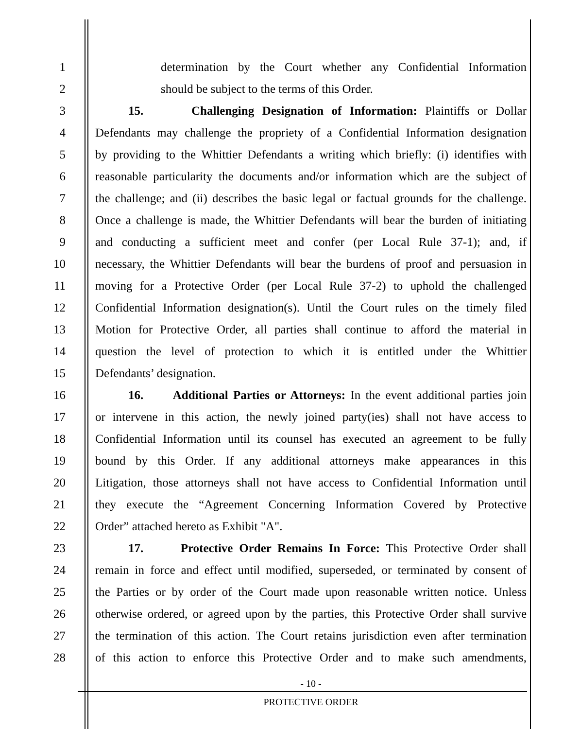1 determination by the Court whether any Confidential Information
2 should be subject to the terms of this Order.
3 15. Challenging Designation of Information: Plaintiffs or Dollar
4 Defendants may challenge the propriety of a Confidential Information designation
5 by providing to the Whittier Defendants a writing which briefly: (i) identifies with
6 reasonable particularity the documents and/or information which are the subject of
7 the challenge; and (ii) describes the basic legal or factual grounds for the challenge.
8 Once a challenge is made, the Whittier Defendants will bear the burden of initiating
9 and conducting a sufficient meet and confer (per Local Rule 37-1); and, if
10 necessary, the Whittier Defendants will bear the burdens of proof and persuasion in
11 moving for a Protective Order (per Local Rule 37-2) to uphold the challenged
12 Confidential Information designation(s). Until the Court rules on the timely filed
13 Motion for Protective Order, all parties shall continue to afford the material in
14 question the level of protection to which it is entitled under the Whittier
15 Defendants’ designation.
16 16. Additional Parties or Attorneys: In the event additional parties join
17 or intervene in this action, the newly joined party(ies) shall not have access to
18 Confidential Information until its counsel has executed an agreement to be fully
19 bound by this Order. If any additional attorneys make appearances in this
20 Litigation, those attorneys shall not have access to Confidential Information until
21 they execute the “Agreement Concerning Information Covered by Protective
22 Order” attached hereto as Exhibit "A".
23 17. Protective Order Remains In Force: This Protective Order shall
24 remain in force and effect until modified, superseded, or terminated by consent of
25 the Parties or by order of the Court made upon reasonable written notice. Unless
26 otherwise ordered, or agreed upon by the parties, this Protective Order shall survive
27 the termination of this action. The Court retains jurisdiction even after termination
28 of this action to enforce this Protective Order and to make such amendments,
- 10 -
PROTECTIVE ORDER